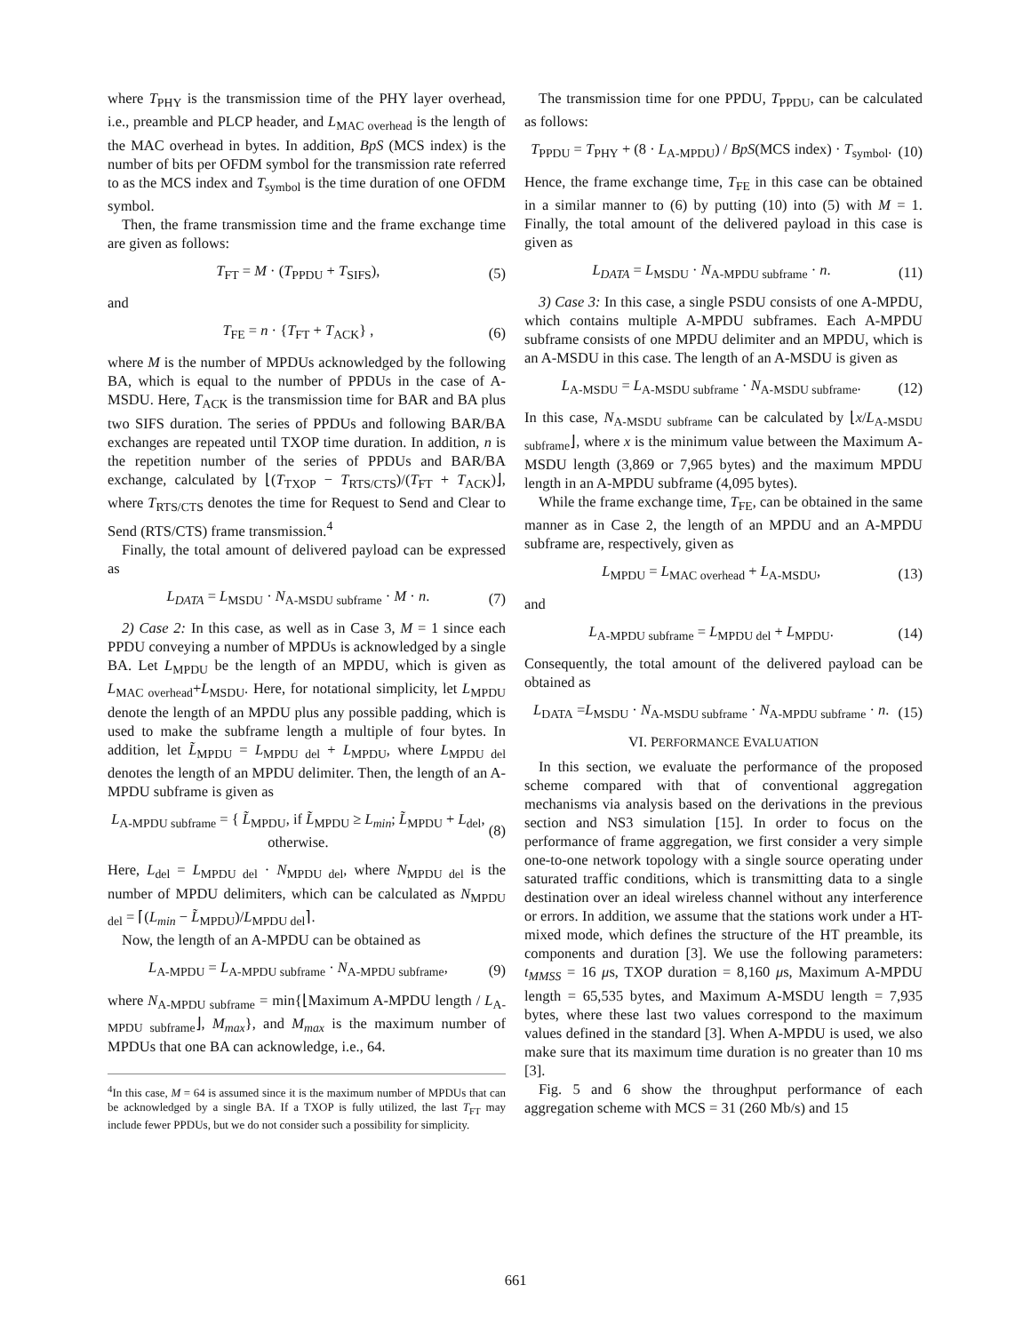where T<sub>PHY</sub> is the transmission time of the PHY layer overhead, i.e., preamble and PLCP header, and L<sub>MAC overhead</sub> is the length of the MAC overhead in bytes. In addition, BpS (MCS index) is the number of bits per OFDM symbol for the transmission rate referred to as the MCS index and T<sub>symbol</sub> is the time duration of one OFDM symbol.
Then, the frame transmission time and the frame exchange time are given as follows:
T<sub>FT</sub> = M · (T<sub>PPDU</sub> + T<sub>SIFS</sub>), (5)
and
T<sub>FE</sub> = n · {T<sub>FT</sub> + T<sub>ACK</sub>} , (6)
where M is the number of MPDUs acknowledged by the following BA, which is equal to the number of PPDUs in the case of A-MSDU. Here, T<sub>ACK</sub> is the transmission time for BAR and BA plus two SIFS duration. The series of PPDUs and following BAR/BA exchanges are repeated until TXOP time duration. In addition, n is the repetition number of the series of PPDUs and BAR/BA exchange, calculated by ⌊(T<sub>TXOP</sub> − T<sub>RTS/CTS</sub>)/(T<sub>FT</sub> + T<sub>ACK</sub>)⌋, where T<sub>RTS/CTS</sub> denotes the time for Request to Send and Clear to Send (RTS/CTS) frame transmission.<sup>4</sup>
Finally, the total amount of delivered payload can be expressed as
L<sub>DATA</sub> = L<sub>MSDU</sub> · N<sub>A-MSDU subframe</sub> · M · n. (7)
2) Case 2: In this case, as well as in Case 3, M = 1 since each PPDU conveying a number of MPDUs is acknowledged by a single BA. Let L<sub>MPDU</sub> be the length of an MPDU, which is given as L<sub>MAC overhead</sub>+L<sub>MSDU</sub>. Here, for notational simplicity, let L<sub>MPDU</sub> denote the length of an MPDU plus any possible padding, which is used to make the subframe length a multiple of four bytes. In addition, let L̃<sub>MPDU</sub> = L<sub>MPDU del</sub> + L<sub>MPDU</sub>, where L<sub>MPDU del</sub> denotes the length of an MPDU delimiter. Then, the length of an A-MPDU subframe is given as
L<sub>A-MPDU subframe</sub> = { L̃<sub>MPDU</sub>, if L̃<sub>MPDU</sub> ≥ L<sub>min</sub>; L̃<sub>MPDU</sub> + L<sub>del</sub>, otherwise. (8)
Here, L<sub>del</sub> = L<sub>MPDU del</sub> · N<sub>MPDU del</sub>, where N<sub>MPDU del</sub> is the number of MPDU delimiters, which can be calculated as N<sub>MPDU del</sub> = ⌈(L<sub>min</sub> − L̃<sub>MPDU</sub>)/L<sub>MPDU del</sub>⌉.
Now, the length of an A-MPDU can be obtained as
L<sub>A-MPDU</sub> = L<sub>A-MPDU subframe</sub> · N<sub>A-MPDU subframe</sub>, (9)
where N<sub>A-MPDU subframe</sub> = min{⌊Maximum A-MPDU length / L<sub>A-MPDU subframe</sub>⌋, M<sub>max</sub>}, and M<sub>max</sub> is the maximum number of MPDUs that one BA can acknowledge, i.e., 64.
<sup>4</sup> In this case, M = 64 is assumed since it is the maximum number of MPDUs that can be acknowledged by a single BA. If a TXOP is fully utilized, the last T<sub>FT</sub> may include fewer PPDUs, but we do not consider such a possibility for simplicity.
The transmission time for one PPDU, T<sub>PPDU</sub>, can be calculated as follows:
T<sub>PPDU</sub> = T<sub>PHY</sub> + (8 · L<sub>A-MPDU</sub>) / BpS(MCS index) · T<sub>symbol</sub>. (10)
Hence, the frame exchange time, T<sub>FE</sub> in this case can be obtained in a similar manner to (6) by putting (10) into (5) with M = 1. Finally, the total amount of the delivered payload in this case is given as
L<sub>DATA</sub> = L<sub>MSDU</sub> · N<sub>A-MPDU subframe</sub> · n. (11)
3) Case 3: In this case, a single PSDU consists of one A-MPDU, which contains multiple A-MPDU subframes. Each A-MPDU subframe consists of one MPDU delimiter and an MPDU, which is an A-MSDU in this case. The length of an A-MSDU is given as
L<sub>A-MSDU</sub> = L<sub>A-MSDU subframe</sub> · N<sub>A-MSDU subframe</sub>. (12)
In this case, N<sub>A-MSDU subframe</sub> can be calculated by ⌊x/L<sub>A-MSDU subframe</sub>⌋, where x is the minimum value between the Maximum A-MSDU length (3,869 or 7,965 bytes) and the maximum MPDU length in an A-MPDU subframe (4,095 bytes).
While the frame exchange time, T<sub>FE</sub>, can be obtained in the same manner as in Case 2, the length of an MPDU and an A-MPDU subframe are, respectively, given as
L<sub>MPDU</sub> = L<sub>MAC overhead</sub> + L<sub>A-MSDU</sub>, (13)
and
L<sub>A-MPDU subframe</sub> = L<sub>MPDU del</sub> + L<sub>MPDU</sub>. (14)
Consequently, the total amount of the delivered payload can be obtained as
L<sub>DATA</sub> =L<sub>MSDU</sub> · N<sub>A-MSDU subframe</sub> · N<sub>A-MPDU subframe</sub> · n. (15)
VI. PERFORMANCE EVALUATION
In this section, we evaluate the performance of the proposed scheme compared with that of conventional aggregation mechanisms via analysis based on the derivations in the previous section and NS3 simulation [15]. In order to focus on the performance of frame aggregation, we first consider a very simple one-to-one network topology with a single source operating under saturated traffic conditions, which is transmitting data to a single destination over an ideal wireless channel without any interference or errors. In addition, we assume that the stations work under a HT-mixed mode, which defines the structure of the HT preamble, its components and duration [3]. We use the following parameters: t<sub>MMSS</sub> = 16 μs, TXOP duration = 8,160 μs, Maximum A-MPDU length = 65,535 bytes, and Maximum A-MSDU length = 7,935 bytes, where these last two values correspond to the maximum values defined in the standard [3]. When A-MPDU is used, we also make sure that its maximum time duration is no greater than 10 ms [3].
Fig. 5 and 6 show the throughput performance of each aggregation scheme with MCS = 31 (260 Mb/s) and 15
661